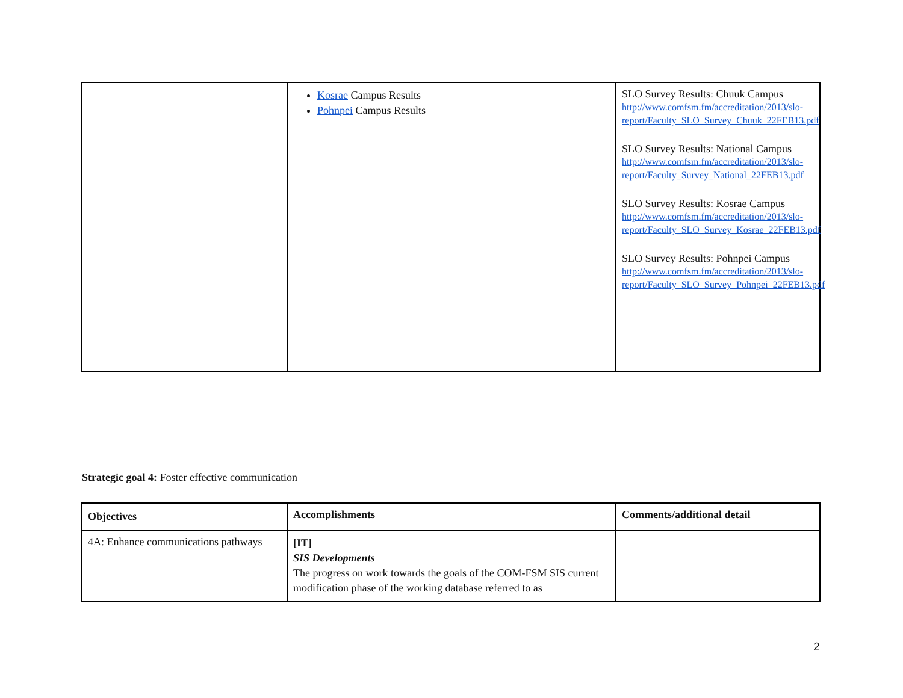| | Kosrae Campus Results Pohnpei Campus Results | SLO Survey Results: Chuuk Campus http://www.comfsm.fm/accreditation/2013/slo-report/Faculty_SLO_Survey_Chuuk_22FEB13.pdf SLO Survey Results: National Campus http://www.comfsm.fm/accreditation/2013/slo-report/Faculty_Survey_National_22FEB13.pdf SLO Survey Results: Kosrae Campus http://www.comfsm.fm/accreditation/2013/slo-report/Faculty_SLO_Survey_Kosrae_22FEB13.pdf SLO Survey Results: Pohnpei Campus http://www.comfsm.fm/accreditation/2013/slo-report/Faculty_SLO_Survey_Pohnpei_22FEB13.pdf |
Strategic goal 4: Foster effective communication
| Objectives | Accomplishments | Comments/additional detail |
| --- | --- | --- |
| 4A: Enhance communications pathways | [IT] SIS Developments The progress on work towards the goals of the COM-FSM SIS current modification phase of the working database referred to as | |
2